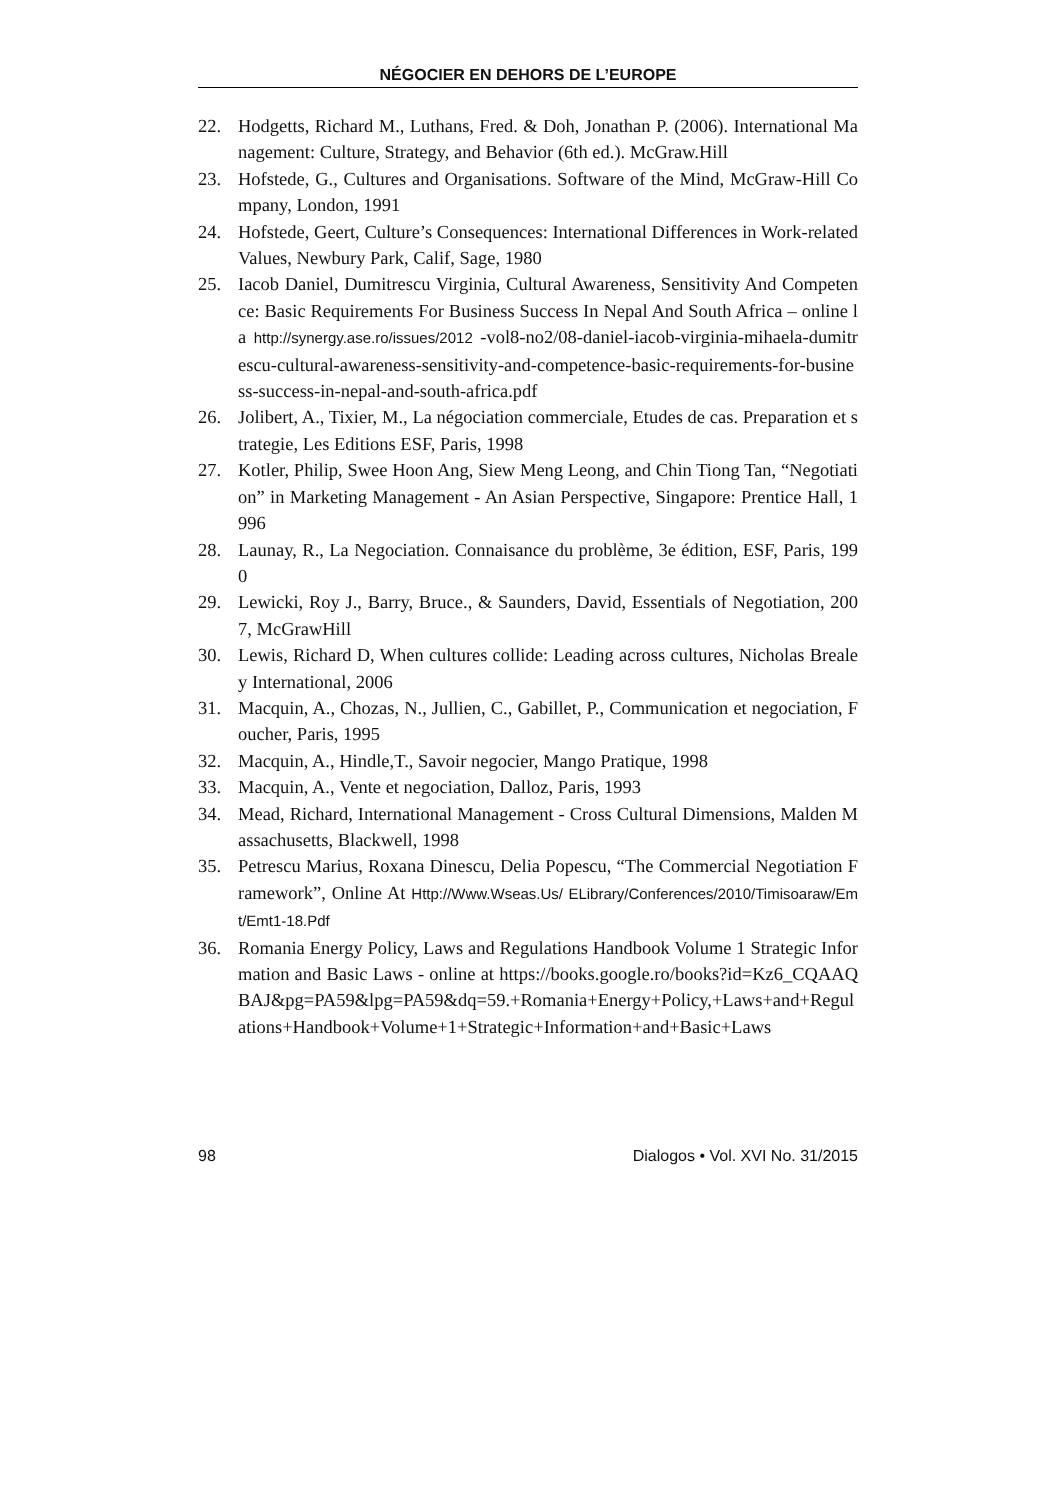NÉGOCIER EN DEHORS DE L’EUROPE
22. Hodgetts, Richard M., Luthans, Fred. & Doh, Jonathan P. (2006). International Management: Culture, Strategy, and Behavior (6th ed.). McGraw.Hill
23. Hofstede, G., Cultures and Organisations. Software of the Mind, McGraw-Hill Company, London, 1991
24. Hofstede, Geert, Culture’s Consequences: International Differences in Work-related Values, Newbury Park, Calif, Sage, 1980
25. Iacob Daniel, Dumitrescu Virginia, Cultural Awareness, Sensitivity And Competence: Basic Requirements For Business Success In Nepal And South Africa – online la http://synergy.ase.ro/issues/2012 -vol8-no2/08-daniel-iacob-virginia-mihaela-dumitrescu-cultural-awareness-sensitivity-and-competence-basic-requirements-for-business-success-in-nepal-and-south-africa.pdf
26. Jolibert, A., Tixier, M., La négociation commerciale, Etudes de cas. Preparation et strategie, Les Editions ESF, Paris, 1998
27. Kotler, Philip, Swee Hoon Ang, Siew Meng Leong, and Chin Tiong Tan, “Negotiation” in Marketing Management - An Asian Perspective, Singapore: Prentice Hall, 1996
28. Launay, R., La Negociation. Connaisance du problème, 3e édition, ESF, Paris, 1990
29. Lewicki, Roy J., Barry, Bruce., & Saunders, David, Essentials of Negotiation, 2007, McGrawHill
30. Lewis, Richard D, When cultures collide: Leading across cultures, Nicholas Brealey International, 2006
31. Macquin, A., Chozas, N., Jullien, C., Gabillet, P., Communication et negociation, Foucher, Paris, 1995
32. Macquin, A., Hindle,T., Savoir negocier, Mango Pratique, 1998
33. Macquin, A., Vente et negociation, Dalloz, Paris, 1993
34. Mead, Richard, International Management - Cross Cultural Dimensions, Malden Massachusetts, Blackwell, 1998
35. Petrescu Marius, Roxana Dinescu, Delia Popescu, “The Commercial Negotiation Framework”, Online At Http://Www.Wseas.Us/ ELibrary/Conferences/2010/Timisoaraw/Emt/Emt1-18.Pdf
36. Romania Energy Policy, Laws and Regulations Handbook Volume 1 Strategic Information and Basic Laws - online at https://books.google.ro/books?id=Kz6_CQAAQBAJ&pg=PA59&lpg=PA59&dq=59.+Romania+Energy+Policy,+Laws+and+Regulations+Handbook+Volume+1+Strategic+Information+and+Basic+Laws
98 Dialogos • Vol. XVI No. 31/2015